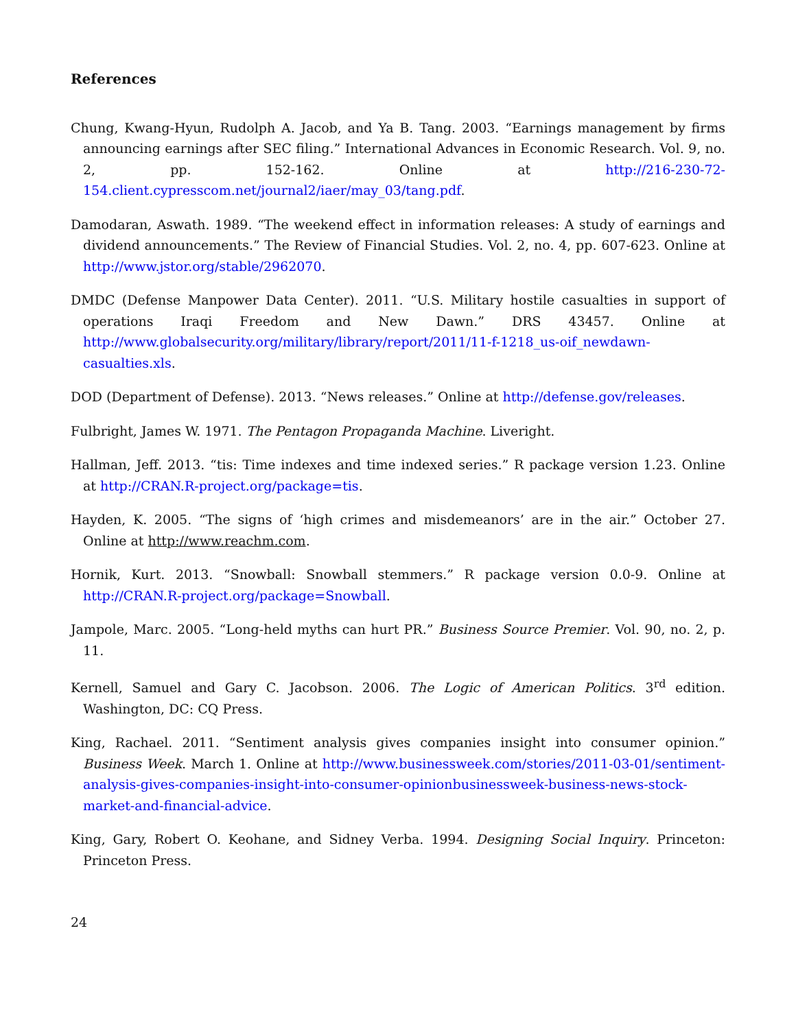References
Chung, Kwang-Hyun, Rudolph A. Jacob, and Ya B. Tang. 2003. “Earnings management by firms announcing earnings after SEC filing.” International Advances in Economic Research. Vol. 9, no. 2, pp. 152-162. Online at http://216-230-72-154.client.cypresscom.net/journal2/iaer/may_03/tang.pdf.
Damodaran, Aswath. 1989. “The weekend effect in information releases: A study of earnings and dividend announcements.” The Review of Financial Studies. Vol. 2, no. 4, pp. 607-623. Online at http://www.jstor.org/stable/2962070.
DMDC (Defense Manpower Data Center). 2011. “U.S. Military hostile casualties in support of operations Iraqi Freedom and New Dawn.” DRS 43457. Online at http://www.globalsecurity.org/military/library/report/2011/11-f-1218_us-oif_newdawn-casualties.xls.
DOD (Department of Defense). 2013. “News releases.” Online at http://defense.gov/releases.
Fulbright, James W. 1971. The Pentagon Propaganda Machine. Liveright.
Hallman, Jeff. 2013. “tis: Time indexes and time indexed series.” R package version 1.23. Online at http://CRAN.R-project.org/package=tis.
Hayden, K. 2005. “The signs of ‘high crimes and misdemeanors’ are in the air.” October 27. Online at http://www.reachm.com.
Hornik, Kurt. 2013. “Snowball: Snowball stemmers.” R package version 0.0-9. Online at http://CRAN.R-project.org/package=Snowball.
Jampole, Marc. 2005. “Long-held myths can hurt PR.” Business Source Premier. Vol. 90, no. 2, p. 11.
Kernell, Samuel and Gary C. Jacobson. 2006. The Logic of American Politics. 3<sup>rd</sup> edition. Washington, DC: CQ Press.
King, Rachael. 2011. “Sentiment analysis gives companies insight into consumer opinion.” Business Week. March 1. Online at http://www.businessweek.com/stories/2011-03-01/sentiment-analysis-gives-companies-insight-into-consumer-opinionbusinessweek-business-news-stock-market-and-financial-advice.
King, Gary, Robert O. Keohane, and Sidney Verba. 1994. Designing Social Inquiry. Princeton: Princeton Press.
24